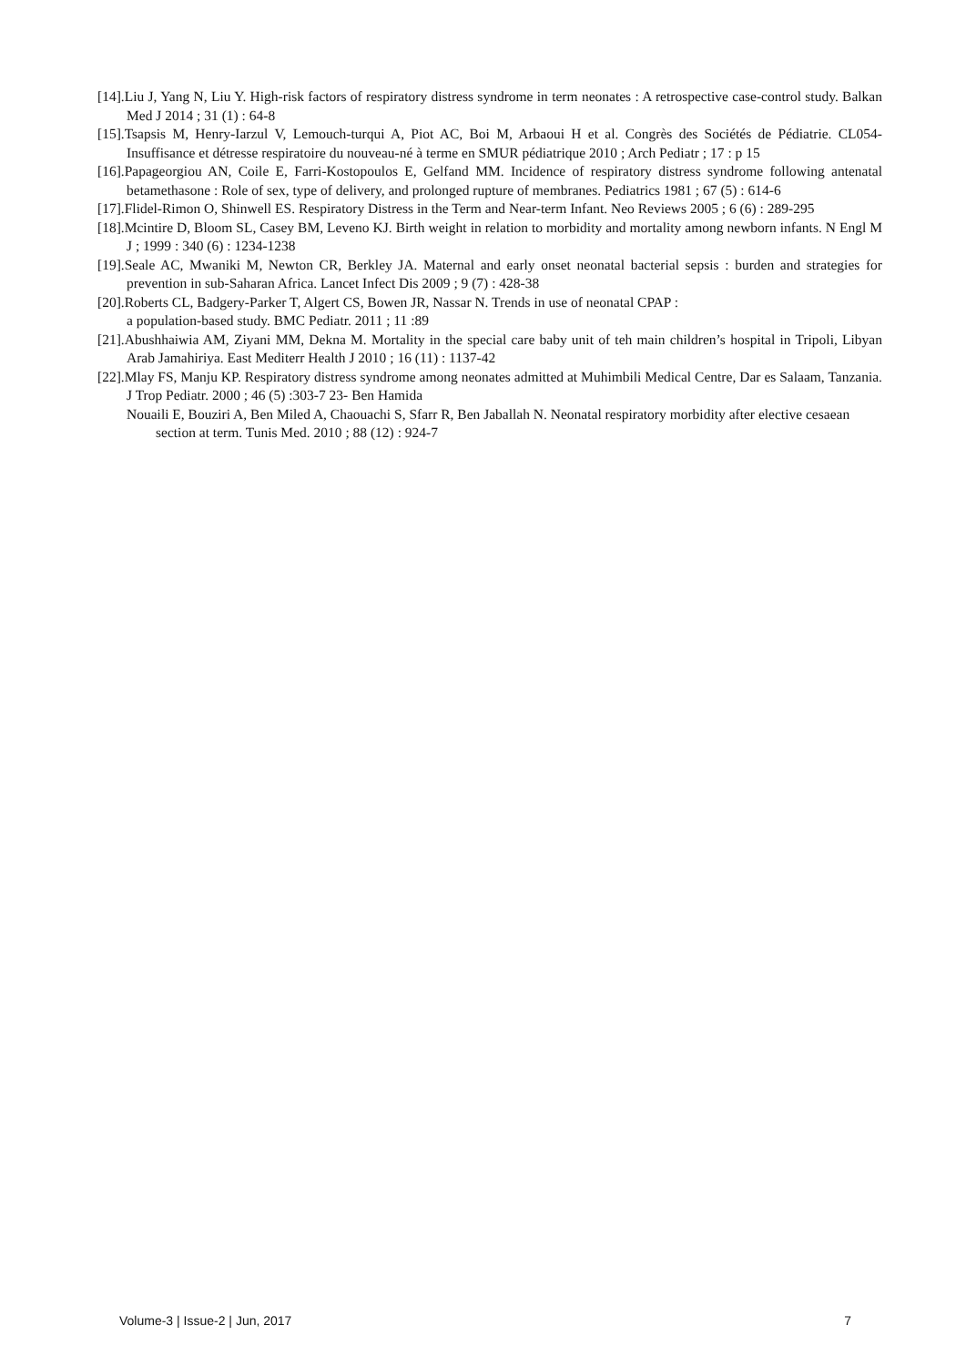[14].Liu J, Yang N, Liu Y. High-risk factors of respiratory distress syndrome in term neonates : A retrospective case-control study. Balkan Med J 2014 ; 31 (1) : 64-8
[15].Tsapsis M, Henry-Iarzul V, Lemouch-turqui A, Piot AC, Boi M, Arbaoui H et al. Congrès des Sociétés de Pédiatrie. CL054- Insuffisance et détresse respiratoire du nouveau-né à terme en SMUR pédiatrique 2010 ; Arch Pediatr ; 17 : p 15
[16].Papageorgiou AN, Coile E, Farri-Kostopoulos E, Gelfand MM. Incidence of respiratory distress syndrome following antenatal betamethasone : Role of sex, type of delivery, and prolonged rupture of membranes. Pediatrics 1981 ; 67 (5) : 614-6
[17].Flidel-Rimon O, Shinwell ES. Respiratory Distress in the Term and Near-term Infant. Neo Reviews 2005 ; 6 (6) : 289-295
[18].Mcintire D, Bloom SL, Casey BM, Leveno KJ. Birth weight in relation to morbidity and mortality among newborn infants. N Engl M J ; 1999 : 340 (6) : 1234-1238
[19].Seale AC, Mwaniki M, Newton CR, Berkley JA. Maternal and early onset neonatal bacterial sepsis : burden and strategies for prevention in sub-Saharan Africa. Lancet Infect Dis 2009 ; 9 (7) : 428-38
[20].Roberts CL, Badgery-Parker T, Algert CS, Bowen JR, Nassar N. Trends in use of neonatal CPAP :
a population-based study. BMC Pediatr. 2011 ; 11 :89
[21].Abushhaiwia AM, Ziyani MM, Dekna M. Mortality in the special care baby unit of teh main children’s hospital in Tripoli, Libyan Arab Jamahiriya. East Mediterr Health J 2010 ; 16 (11) : 1137-42
[22].Mlay FS, Manju KP. Respiratory distress syndrome among neonates admitted at Muhimbili Medical Centre, Dar es Salaam, Tanzania. J Trop Pediatr. 2000 ; 46 (5) :303-7 23- Ben Hamida
Nouaili E, Bouziri A, Ben Miled A, Chaouachi S, Sfarr R, Ben Jaballah N. Neonatal respiratory morbidity after elective cesaean section at term. Tunis Med. 2010 ; 88 (12) : 924-7
Volume-3 | Issue-2 | Jun, 2017 7